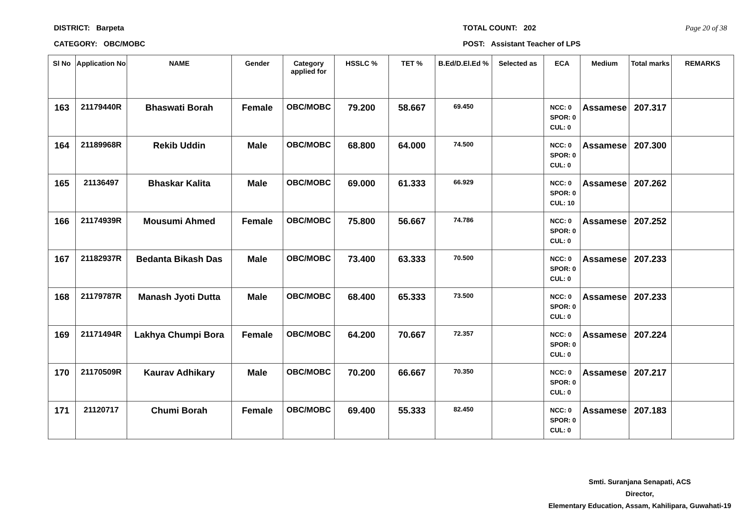DISTRICT: Barpeta
CATEGORY: OBC/MOBC
TOTAL COUNT: 202
POST: Assistant Teacher of LPS
Page 20 of 38
| Sl No | Application No | NAME | Gender | Category applied for | HSSLC % | TET % | B.Ed/D.El.Ed % | Selected as | ECA | Medium | Total marks | REMARKS |
| --- | --- | --- | --- | --- | --- | --- | --- | --- | --- | --- | --- | --- |
| 163 | 21179440R | Bhaswati Borah | Female | OBC/MOBC | 79.200 | 58.667 | 69.450 | | NCC: 0 SPOR: 0 CUL: 0 | Assamese | 207.317 | |
| 164 | 21189968R | Rekib Uddin | Male | OBC/MOBC | 68.800 | 64.000 | 74.500 | | NCC: 0 SPOR: 0 CUL: 0 | Assamese | 207.300 | |
| 165 | 21136497 | Bhaskar Kalita | Male | OBC/MOBC | 69.000 | 61.333 | 66.929 | | NCC: 0 SPOR: 0 CUL: 10 | Assamese | 207.262 | |
| 166 | 21174939R | Mousumi Ahmed | Female | OBC/MOBC | 75.800 | 56.667 | 74.786 | | NCC: 0 SPOR: 0 CUL: 0 | Assamese | 207.252 | |
| 167 | 21182937R | Bedanta Bikash Das | Male | OBC/MOBC | 73.400 | 63.333 | 70.500 | | NCC: 0 SPOR: 0 CUL: 0 | Assamese | 207.233 | |
| 168 | 21179787R | Manash Jyoti Dutta | Male | OBC/MOBC | 68.400 | 65.333 | 73.500 | | NCC: 0 SPOR: 0 CUL: 0 | Assamese | 207.233 | |
| 169 | 21171494R | Lakhya Chumpi Bora | Female | OBC/MOBC | 64.200 | 70.667 | 72.357 | | NCC: 0 SPOR: 0 CUL: 0 | Assamese | 207.224 | |
| 170 | 21170509R | Kaurav Adhikary | Male | OBC/MOBC | 70.200 | 66.667 | 70.350 | | NCC: 0 SPOR: 0 CUL: 0 | Assamese | 207.217 | |
| 171 | 21120717 | Chumi Borah | Female | OBC/MOBC | 69.400 | 55.333 | 82.450 | | NCC: 0 SPOR: 0 CUL: 0 | Assamese | 207.183 | |
Smti. Suranjana Senapati, ACS
Director,
Elementary Education, Assam, Kahilipara, Guwahati-19